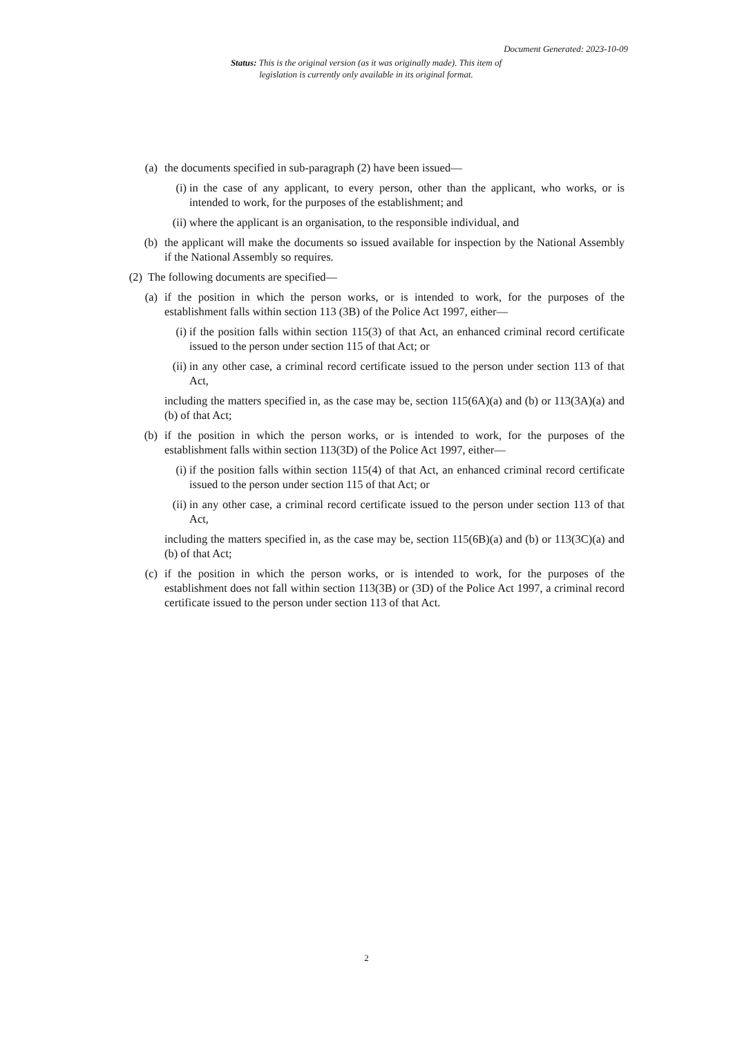Document Generated: 2023-10-09
Status: This is the original version (as it was originally made). This item of legislation is currently only available in its original format.
(a) the documents specified in sub-paragraph (2) have been issued—
(i) in the case of any applicant, to every person, other than the applicant, who works, or is intended to work, for the purposes of the establishment; and
(ii) where the applicant is an organisation, to the responsible individual, and
(b) the applicant will make the documents so issued available for inspection by the National Assembly if the National Assembly so requires.
(2) The following documents are specified—
(a) if the position in which the person works, or is intended to work, for the purposes of the establishment falls within section 113 (3B) of the Police Act 1997, either—
(i) if the position falls within section 115(3) of that Act, an enhanced criminal record certificate issued to the person under section 115 of that Act; or
(ii) in any other case, a criminal record certificate issued to the person under section 113 of that Act,
including the matters specified in, as the case may be, section 115(6A)(a) and (b) or 113(3A)(a) and (b) of that Act;
(b) if the position in which the person works, or is intended to work, for the purposes of the establishment falls within section 113(3D) of the Police Act 1997, either—
(i) if the position falls within section 115(4) of that Act, an enhanced criminal record certificate issued to the person under section 115 of that Act; or
(ii) in any other case, a criminal record certificate issued to the person under section 113 of that Act,
including the matters specified in, as the case may be, section 115(6B)(a) and (b) or 113(3C)(a) and (b) of that Act;
(c) if the position in which the person works, or is intended to work, for the purposes of the establishment does not fall within section 113(3B) or (3D) of the Police Act 1997, a criminal record certificate issued to the person under section 113 of that Act.
2